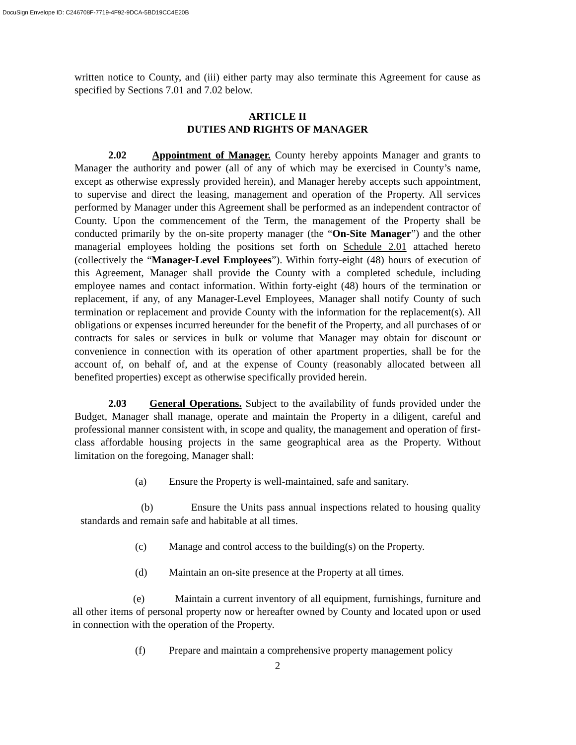DocuSign Envelope ID: C246708F-7719-4F92-9DCA-5BD19CC4E20B
written notice to County, and (iii) either party may also terminate this Agreement for cause as specified by Sections 7.01 and 7.02 below.
ARTICLE II
DUTIES AND RIGHTS OF MANAGER
2.02 Appointment of Manager. County hereby appoints Manager and grants to Manager the authority and power (all of any of which may be exercised in County’s name, except as otherwise expressly provided herein), and Manager hereby accepts such appointment, to supervise and direct the leasing, management and operation of the Property. All services performed by Manager under this Agreement shall be performed as an independent contractor of County. Upon the commencement of the Term, the management of the Property shall be conducted primarily by the on-site property manager (the “On-Site Manager”) and the other managerial employees holding the positions set forth on Schedule 2.01 attached hereto (collectively the “Manager-Level Employees”). Within forty-eight (48) hours of execution of this Agreement, Manager shall provide the County with a completed schedule, including employee names and contact information. Within forty-eight (48) hours of the termination or replacement, if any, of any Manager-Level Employees, Manager shall notify County of such termination or replacement and provide County with the information for the replacement(s). All obligations or expenses incurred hereunder for the benefit of the Property, and all purchases of or contracts for sales or services in bulk or volume that Manager may obtain for discount or convenience in connection with its operation of other apartment properties, shall be for the account of, on behalf of, and at the expense of County (reasonably allocated between all benefited properties) except as otherwise specifically provided herein.
2.03 General Operations. Subject to the availability of funds provided under the Budget, Manager shall manage, operate and maintain the Property in a diligent, careful and professional manner consistent with, in scope and quality, the management and operation of first-class affordable housing projects in the same geographical area as the Property. Without limitation on the foregoing, Manager shall:
(a) Ensure the Property is well-maintained, safe and sanitary.
(b) Ensure the Units pass annual inspections related to housing quality standards and remain safe and habitable at all times.
(c) Manage and control access to the building(s) on the Property.
(d) Maintain an on-site presence at the Property at all times.
(e) Maintain a current inventory of all equipment, furnishings, furniture and all other items of personal property now or hereafter owned by County and located upon or used in connection with the operation of the Property.
(f) Prepare and maintain a comprehensive property management policy
2